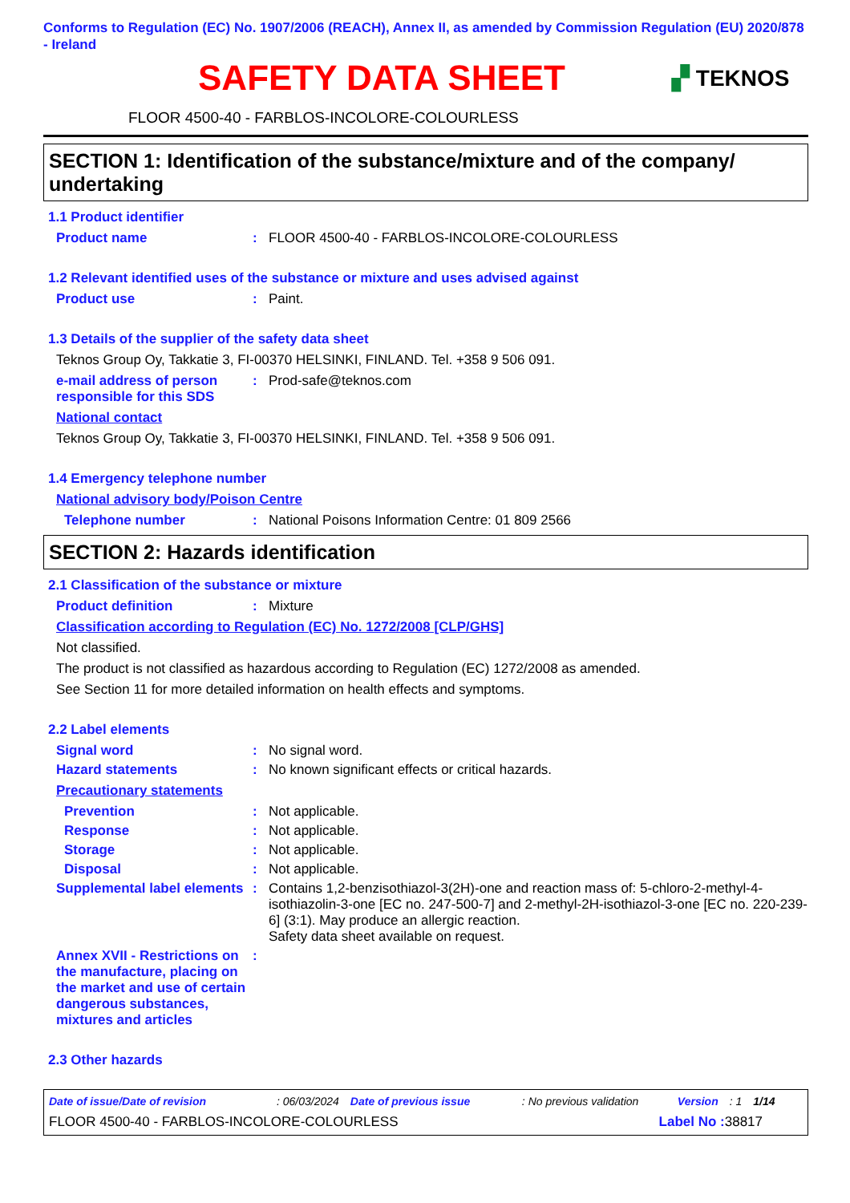Conforms to Regulation (EC) No. 1907/2006 (REACH), Annex II, as amended by Commission Regulation (EU) 2020/878 - Ireland
SAFETY DATA SHEET
▞ TEKNOS
FLOOR 4500-40 - FARBLOS-INCOLORE-COLOURLESS
SECTION 1: Identification of the substance/mixture and of the company/ undertaking
1.1 Product identifier
Product name : FLOOR 4500-40 - FARBLOS-INCOLORE-COLOURLESS
1.2 Relevant identified uses of the substance or mixture and uses advised against
Product use : Paint.
1.3 Details of the supplier of the safety data sheet
Teknos Group Oy, Takkatie 3, FI-00370 HELSINKI, FINLAND. Tel. +358 9 506 091.
e-mail address of person responsible for this SDS
: Prod-safe@teknos.com
National contact
Teknos Group Oy, Takkatie 3, FI-00370 HELSINKI, FINLAND. Tel. +358 9 506 091.
1.4 Emergency telephone number
National advisory body/Poison Centre
Telephone number : National Poisons Information Centre: 01 809 2566
SECTION 2: Hazards identification
2.1 Classification of the substance or mixture
Product definition : Mixture
Classification according to Regulation (EC) No. 1272/2008 [CLP/GHS]
Not classified.
The product is not classified as hazardous according to Regulation (EC) 1272/2008 as amended.
See Section 11 for more detailed information on health effects and symptoms.
2.2 Label elements
Signal word : No signal word.
Hazard statements : No known significant effects or critical hazards.
Precautionary statements
Prevention : Not applicable.
Response : Not applicable.
Storage : Not applicable.
Disposal : Not applicable.
Supplemental label elements
: Contains 1,2-benzisothiazol-3(2H)-one and reaction mass of: 5-chloro-2-methyl-4-isothiazolin-3-one [EC no. 247-500-7] and 2-methyl-2H-isothiazol-3-one [EC no. 220-239-6] (3:1). May produce an allergic reaction.
Safety data sheet available on request.
Annex XVII - Restrictions on the manufacture, placing on the market and use of certain dangerous substances, mixtures and articles
:
2.3 Other hazards
Date of issue/Date of revision: 06/03/2024 Date of previous issue: No previous validation Version: 1 1/14
FLOOR 4500-40 - FARBLOS-INCOLORE-COLOURLESS Label No : 38817